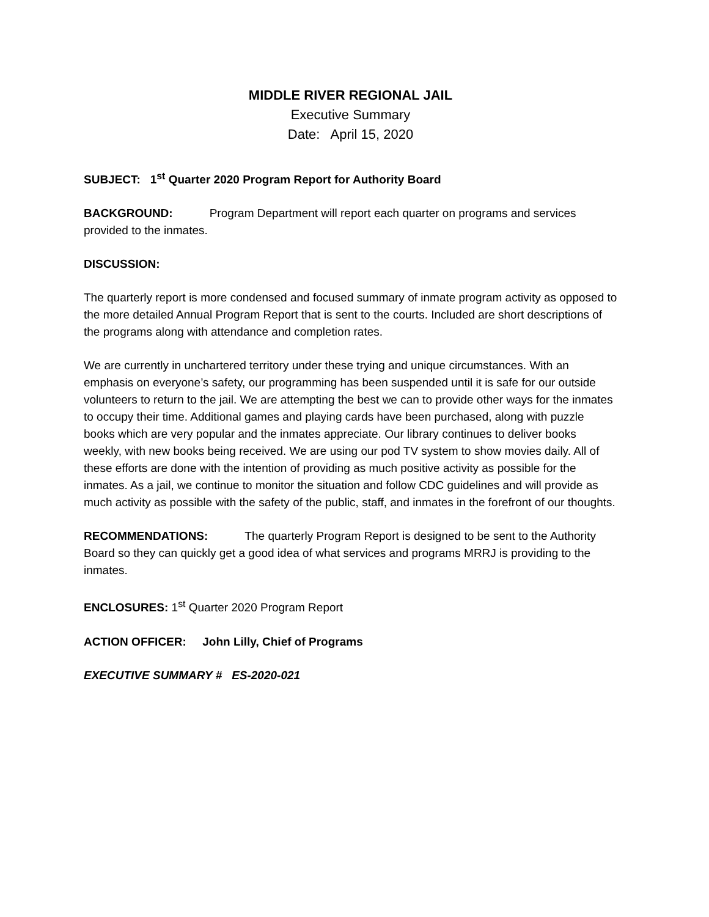MIDDLE RIVER REGIONAL JAIL
Executive Summary
Date: April 15, 2020
SUBJECT: 1<sup>st</sup> Quarter 2020 Program Report for Authority Board
BACKGROUND: Program Department will report each quarter on programs and services provided to the inmates.
DISCUSSION:
The quarterly report is more condensed and focused summary of inmate program activity as opposed to the more detailed Annual Program Report that is sent to the courts. Included are short descriptions of the programs along with attendance and completion rates.
We are currently in unchartered territory under these trying and unique circumstances. With an emphasis on everyone’s safety, our programming has been suspended until it is safe for our outside volunteers to return to the jail. We are attempting the best we can to provide other ways for the inmates to occupy their time. Additional games and playing cards have been purchased, along with puzzle books which are very popular and the inmates appreciate. Our library continues to deliver books weekly, with new books being received. We are using our pod TV system to show movies daily. All of these efforts are done with the intention of providing as much positive activity as possible for the inmates. As a jail, we continue to monitor the situation and follow CDC guidelines and will provide as much activity as possible with the safety of the public, staff, and inmates in the forefront of our thoughts.
RECOMMENDATIONS: The quarterly Program Report is designed to be sent to the Authority Board so they can quickly get a good idea of what services and programs MRRJ is providing to the inmates.
ENCLOSURES: 1<sup>st</sup> Quarter 2020 Program Report
ACTION OFFICER: John Lilly, Chief of Programs
EXECUTIVE SUMMARY # ES-2020-021